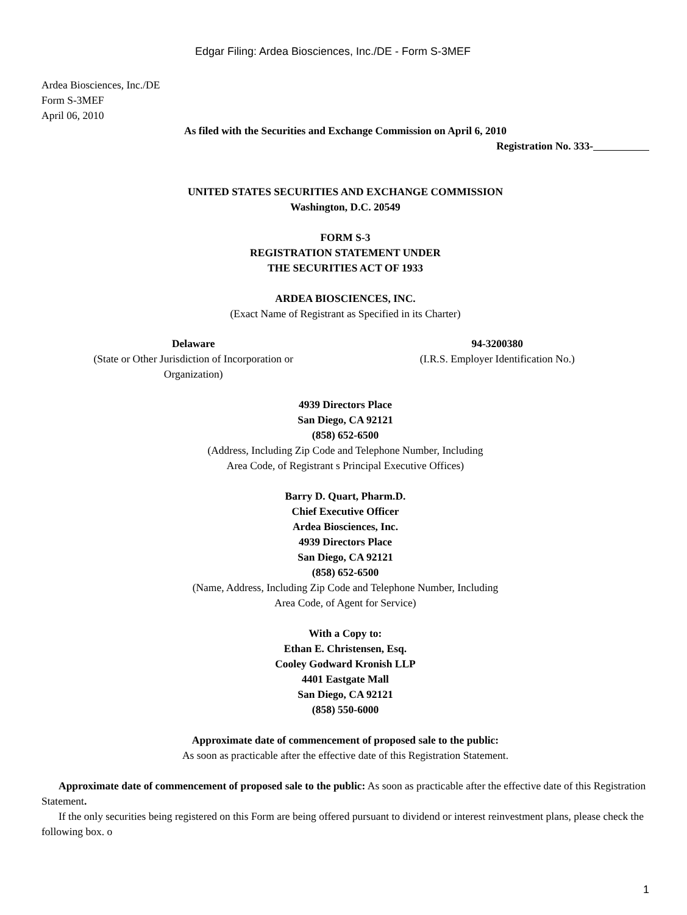Edgar Filing: Ardea Biosciences, Inc./DE - Form S-3MEF
Ardea Biosciences, Inc./DE
Form S-3MEF
April 06, 2010
As filed with the Securities and Exchange Commission on April 6, 2010
Registration No. 333-
UNITED STATES SECURITIES AND EXCHANGE COMMISSION
Washington, D.C. 20549
FORM S-3
REGISTRATION STATEMENT UNDER
THE SECURITIES ACT OF 1933
ARDEA BIOSCIENCES, INC.
(Exact Name of Registrant as Specified in its Charter)
Delaware
(State or Other Jurisdiction of Incorporation or
Organization)
94-3200380
(I.R.S. Employer Identification No.)
4939 Directors Place
San Diego, CA 92121
(858) 652-6500
(Address, Including Zip Code and Telephone Number, Including
Area Code, of Registrant s Principal Executive Offices)
Barry D. Quart, Pharm.D.
Chief Executive Officer
Ardea Biosciences, Inc.
4939 Directors Place
San Diego, CA 92121
(858) 652-6500
(Name, Address, Including Zip Code and Telephone Number, Including
Area Code, of Agent for Service)
With a Copy to:
Ethan E. Christensen, Esq.
Cooley Godward Kronish LLP
4401 Eastgate Mall
San Diego, CA 92121
(858) 550-6000
Approximate date of commencement of proposed sale to the public:
As soon as practicable after the effective date of this Registration Statement.
Approximate date of commencement of proposed sale to the public: As soon as practicable after the effective date of this Registration Statement.
If the only securities being registered on this Form are being offered pursuant to dividend or interest reinvestment plans, please check the following box. o
1